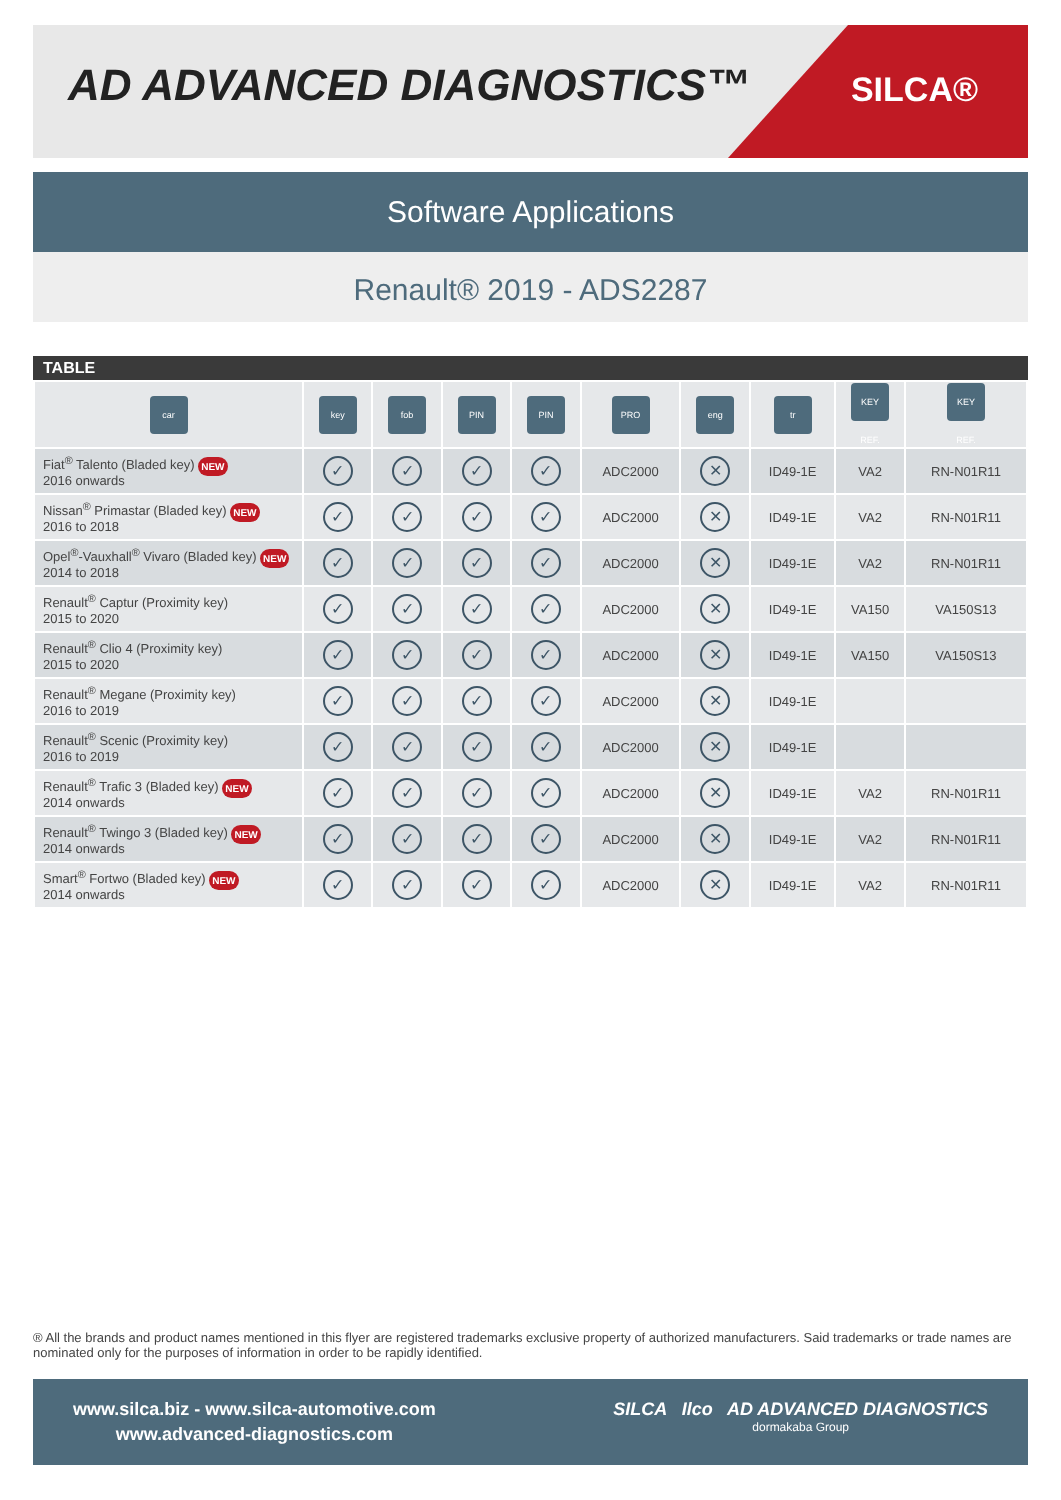AD ADVANCED DIAGNOSTICS™ SILCA®
Software Applications
Renault® 2019 - ADS2287
TABLE
| car | key | fob | PIN | PIN | PRO | eng | tr | KEY REF. | KEY REF. |
| --- | --- | --- | --- | --- | --- | --- | --- | --- | --- |
| Fiat<sup>®</sup> Talento (Bladed key) NEW 2016 onwards | ✓ | ✓ | ✓ | ✓ | ADC2000 | ✕ | ID49-1E | VA2 | RN-N01R11 |
| Nissan<sup>®</sup> Primastar (Bladed key) NEW 2016 to 2018 | ✓ | ✓ | ✓ | ✓ | ADC2000 | ✕ | ID49-1E | VA2 | RN-N01R11 |
| Opel<sup>®</sup>-Vauxhall<sup>®</sup> Vivaro (Bladed key) NEW 2014 to 2018 | ✓ | ✓ | ✓ | ✓ | ADC2000 | ✕ | ID49-1E | VA2 | RN-N01R11 |
| Renault<sup>®</sup> Captur (Proximity key) 2015 to 2020 | ✓ | ✓ | ✓ | ✓ | ADC2000 | ✕ | ID49-1E | VA150 | VA150S13 |
| Renault<sup>®</sup> Clio 4 (Proximity key) 2015 to 2020 | ✓ | ✓ | ✓ | ✓ | ADC2000 | ✕ | ID49-1E | VA150 | VA150S13 |
| Renault<sup>®</sup> Megane (Proximity key) 2016 to 2019 | ✓ | ✓ | ✓ | ✓ | ADC2000 | ✕ | ID49-1E | | |
| Renault<sup>®</sup> Scenic (Proximity key) 2016 to 2019 | ✓ | ✓ | ✓ | ✓ | ADC2000 | ✕ | ID49-1E | | |
| Renault<sup>®</sup> Trafic 3 (Bladed key) NEW 2014 onwards | ✓ | ✓ | ✓ | ✓ | ADC2000 | ✕ | ID49-1E | VA2 | RN-N01R11 |
| Renault<sup>®</sup> Twingo 3 (Bladed key) NEW 2014 onwards | ✓ | ✓ | ✓ | ✓ | ADC2000 | ✕ | ID49-1E | VA2 | RN-N01R11 |
| Smart<sup>®</sup> Fortwo (Bladed key) NEW 2014 onwards | ✓ | ✓ | ✓ | ✓ | ADC2000 | ✕ | ID49-1E | VA2 | RN-N01R11 |
® All the brands and product names mentioned in this flyer are registered trademarks exclusive property of authorized manufacturers. Said trademarks or trade names are nominated only for the purposes of information in order to be rapidly identified.
www.silca.biz - www.silca-automotive.com
www.advanced-diagnostics.com
SILCA Ilco AD ADVANCED DIAGNOSTICS
dormakaba Group